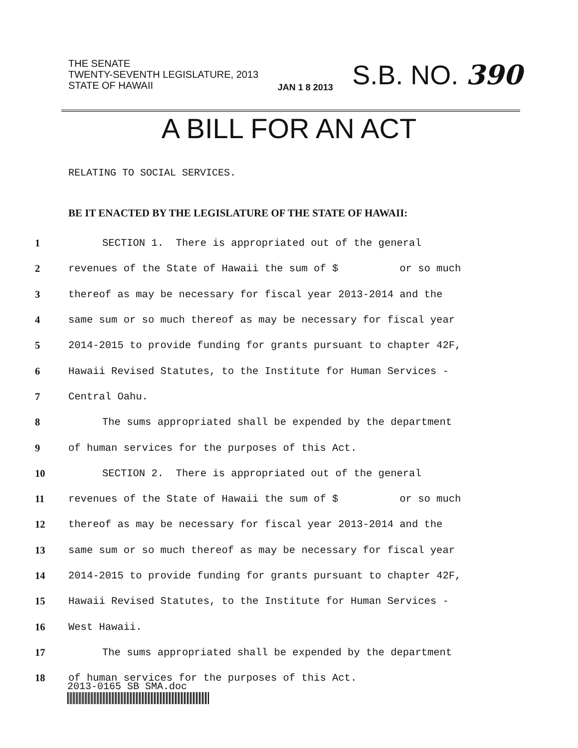THE SENATE
TWENTY-SEVENTH LEGISLATURE, 2013
STATE OF HAWAII
JAN 1 8 2013
S.B. NO. 390
A BILL FOR AN ACT
RELATING TO SOCIAL SERVICES.
BE IT ENACTED BY THE LEGISLATURE OF THE STATE OF HAWAII:
1 SECTION 1. There is appropriated out of the general
2 revenues of the State of Hawaii the sum of $ or so much
3 thereof as may be necessary for fiscal year 2013-2014 and the
4 same sum or so much thereof as may be necessary for fiscal year
5 2014-2015 to provide funding for grants pursuant to chapter 42F,
6 Hawaii Revised Statutes, to the Institute for Human Services -
7 Central Oahu.
8 The sums appropriated shall be expended by the department
9 of human services for the purposes of this Act.
10 SECTION 2. There is appropriated out of the general
11 revenues of the State of Hawaii the sum of $ or so much
12 thereof as may be necessary for fiscal year 2013-2014 and the
13 same sum or so much thereof as may be necessary for fiscal year
14 2014-2015 to provide funding for grants pursuant to chapter 42F,
15 Hawaii Revised Statutes, to the Institute for Human Services -
16 West Hawaii.
17 The sums appropriated shall be expended by the department
18 of human services for the purposes of this Act.
2013-0165 SB SMA.doc